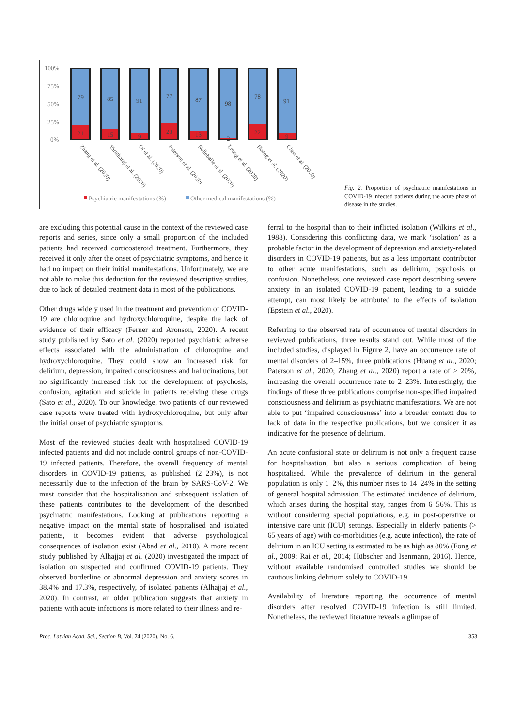100%
75%
50%
25%
0%
79
85
91
77
87
98
78
91
21
15
9
23
13
2
22
9
Zhang et al. (2020)
Varatharaj et al. (2020)
Qi et al. (2020)
Paterson et al. (2020)
Nalleballe et al. (2020)
Leung et al. (2020)
Huang et al. (2020)
Chen et al. (2020)
Psychiatric manifestations (%)
Other medical manifestations (%)
Fig. 2. Proportion of psychiatric manifestations in COVID-19 infected patients during the acute phase of disease in the studies.
are excluding this potential cause in the context of the reviewed case reports and series, since only a small proportion of the included patients had received corticosteroid treatment. Furthermore, they received it only after the onset of psychiatric symptoms, and hence it had no impact on their initial manifestations. Unfortunately, we are not able to make this deduction for the reviewed descriptive studies, due to lack of detailed treatment data in most of the publications.
Other drugs widely used in the treatment and prevention of COVID-19 are chloroquine and hydroxychloroquine, despite the lack of evidence of their efficacy (Ferner and Aronson, 2020). A recent study published by Sato et al. (2020) reported psychiatric adverse effects associated with the administration of chloroquine and hydroxychloroquine. They could show an increased risk for delirium, depression, impaired consciousness and hallucinations, but no significantly increased risk for the development of psychosis, confusion, agitation and suicide in patients receiving these drugs (Sato et al., 2020). To our knowledge, two patients of our reviewed case reports were treated with hydroxychloroquine, but only after the initial onset of psychiatric symptoms.
Most of the reviewed studies dealt with hospitalised COVID-19 infected patients and did not include control groups of non-COVID-19 infected patients. Therefore, the overall frequency of mental disorders in COVID-19 patients, as published (2–23%), is not necessarily due to the infection of the brain by SARS-CoV-2. We must consider that the hospitalisation and subsequent isolation of these patients contributes to the development of the described psychiatric manifestations. Looking at publications reporting a negative impact on the mental state of hospitalised and isolated patients, it becomes evident that adverse psychological consequences of isolation exist (Abad et al., 2010). A more recent study published by Alhajjaj et al. (2020) investigated the impact of isolation on suspected and confirmed COVID-19 patients. They observed borderline or abnormal depression and anxiety scores in 38.4% and 17.3%, respectively, of isolated patients (Alhajjaj et al., 2020). In contrast, an older publication suggests that anxiety in patients with acute infections is more related to their illness and re-
ferral to the hospital than to their inflicted isolation (Wilkins et al., 1988). Considering this conflicting data, we mark ‘isolation’ as a probable factor in the development of depression and anxiety-related disorders in COVID-19 patients, but as a less important contributor to other acute manifestations, such as delirium, psychosis or confusion. Nonetheless, one reviewed case report describing severe anxiety in an isolated COVID-19 patient, leading to a suicide attempt, can most likely be attributed to the effects of isolation (Epstein et al., 2020).
Referring to the observed rate of occurrence of mental disorders in reviewed publications, three results stand out. While most of the included studies, displayed in Figure 2, have an occurrence rate of mental disorders of 2–15%, three publications (Huang et al., 2020; Paterson et al., 2020; Zhang et al., 2020) report a rate of > 20%, increasing the overall occurrence rate to 2–23%. Interestingly, the findings of these three publications comprise non-specified impaired consciousness and delirium as psychiatric manifestations. We are not able to put ‘impaired consciousness’ into a broader context due to lack of data in the respective publications, but we consider it as indicative for the presence of delirium.
An acute confusional state or delirium is not only a frequent cause for hospitalisation, but also a serious complication of being hospitalised. While the prevalence of delirium in the general population is only 1–2%, this number rises to 14–24% in the setting of general hospital admission. The estimated incidence of delirium, which arises during the hospital stay, ranges from 6–56%. This is without considering special populations, e.g. in post-operative or intensive care unit (ICU) settings. Especially in elderly patients (> 65 years of age) with co-morbidities (e.g. acute infection), the rate of delirium in an ICU setting is estimated to be as high as 80% (Fong et al., 2009; Rai et al., 2014; Hübscher and Isenmann, 2016). Hence, without available randomised controlled studies we should be cautious linking delirium solely to COVID-19.
Availability of literature reporting the occurrence of mental disorders after resolved COVID-19 infection is still limited. Nonetheless, the reviewed literature reveals a glimpse of
Proc. Latvian Acad. Sci., Section B, Vol. 74 (2020), No. 6. 353